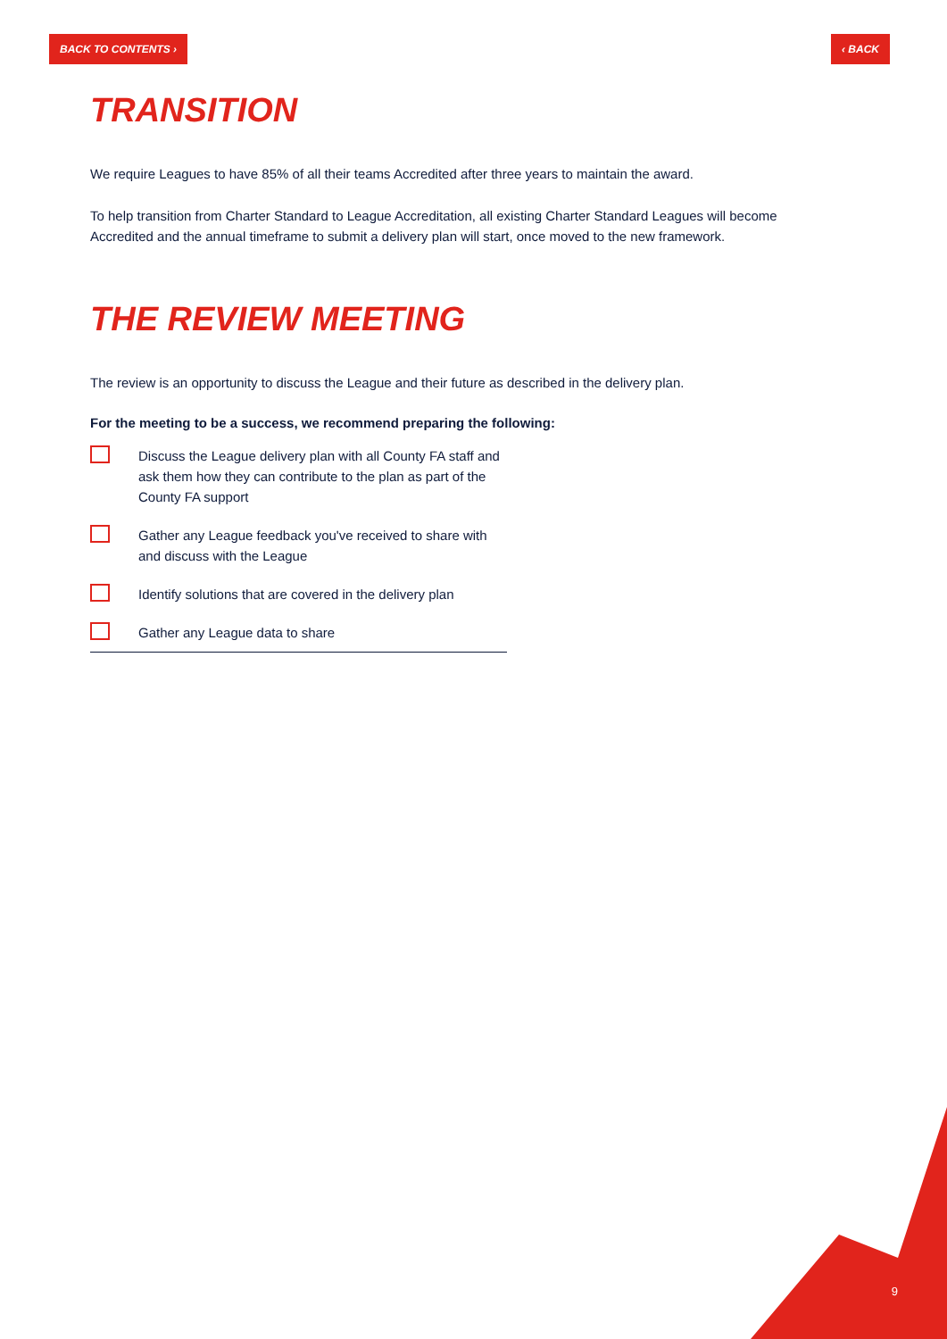BACK TO CONTENTS › ‹ BACK
TRANSITION
We require Leagues to have 85% of all their teams Accredited after three years to maintain the award.
To help transition from Charter Standard to League Accreditation, all existing Charter Standard Leagues will become Accredited and the annual timeframe to submit a delivery plan will start, once moved to the new framework.
THE REVIEW MEETING
The review is an opportunity to discuss the League and their future as described in the delivery plan.
For the meeting to be a success, we recommend preparing the following:
Discuss the League delivery plan with all County FA staff and ask them how they can contribute to the plan as part of the County FA support
Gather any League feedback you've received to share with and discuss with the League
Identify solutions that are covered in the delivery plan
Gather any League data to share
9